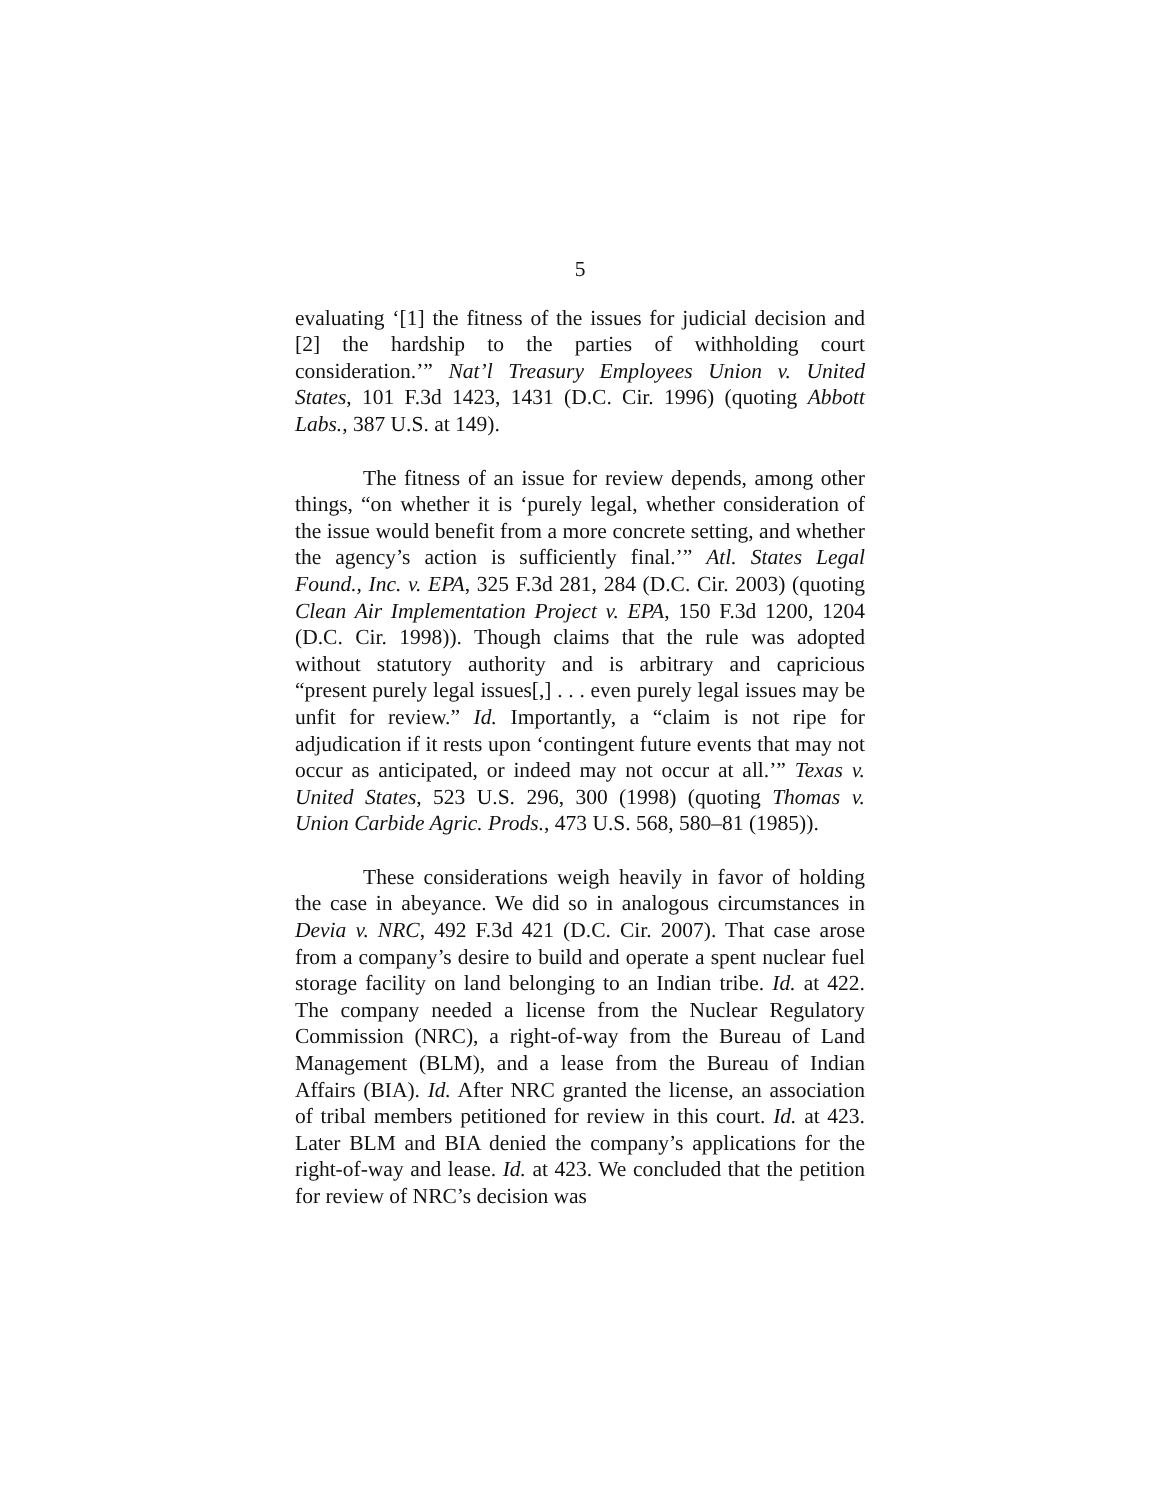5
evaluating ‘[1] the fitness of the issues for judicial decision and [2] the hardship to the parties of withholding court consideration.’” Nat’l Treasury Employees Union v. United States, 101 F.3d 1423, 1431 (D.C. Cir. 1996) (quoting Abbott Labs., 387 U.S. at 149).
The fitness of an issue for review depends, among other things, “on whether it is ‘purely legal, whether consideration of the issue would benefit from a more concrete setting, and whether the agency’s action is sufficiently final.’” Atl. States Legal Found., Inc. v. EPA, 325 F.3d 281, 284 (D.C. Cir. 2003) (quoting Clean Air Implementation Project v. EPA, 150 F.3d 1200, 1204 (D.C. Cir. 1998)). Though claims that the rule was adopted without statutory authority and is arbitrary and capricious “present purely legal issues[,] . . . even purely legal issues may be unfit for review.” Id. Importantly, a “claim is not ripe for adjudication if it rests upon ‘contingent future events that may not occur as anticipated, or indeed may not occur at all.’” Texas v. United States, 523 U.S. 296, 300 (1998) (quoting Thomas v. Union Carbide Agric. Prods., 473 U.S. 568, 580–81 (1985)).
These considerations weigh heavily in favor of holding the case in abeyance. We did so in analogous circumstances in Devia v. NRC, 492 F.3d 421 (D.C. Cir. 2007). That case arose from a company’s desire to build and operate a spent nuclear fuel storage facility on land belonging to an Indian tribe. Id. at 422. The company needed a license from the Nuclear Regulatory Commission (NRC), a right-of-way from the Bureau of Land Management (BLM), and a lease from the Bureau of Indian Affairs (BIA). Id. After NRC granted the license, an association of tribal members petitioned for review in this court. Id. at 423. Later BLM and BIA denied the company’s applications for the right-of-way and lease. Id. at 423. We concluded that the petition for review of NRC’s decision was